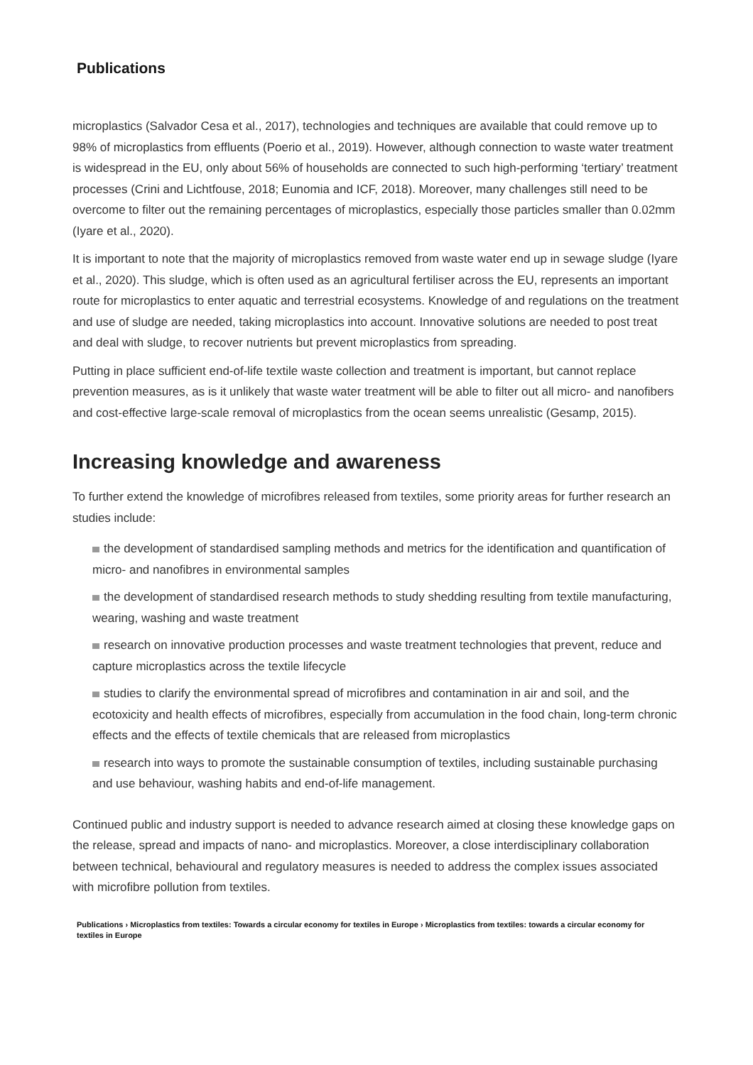Publications
microplastics (Salvador Cesa et al., 2017), technologies and techniques are available that could remove up to 98% of microplastics from effluents (Poerio et al., 2019). However, although connection to waste water treatment is widespread in the EU, only about 56% of households are connected to such high-performing ‘tertiary’ treatment processes (Crini and Lichtfouse, 2018; Eunomia and ICF, 2018). Moreover, many challenges still need to be overcome to filter out the remaining percentages of microplastics, especially those particles smaller than 0.02mm (Iyare et al., 2020).
It is important to note that the majority of microplastics removed from waste water end up in sewage sludge (Iyare et al., 2020). This sludge, which is often used as an agricultural fertiliser across the EU, represents an important route for microplastics to enter aquatic and terrestrial ecosystems. Knowledge of and regulations on the treatment and use of sludge are needed, taking microplastics into account. Innovative solutions are needed to post treat and deal with sludge, to recover nutrients but prevent microplastics from spreading.
Putting in place sufficient end-of-life textile waste collection and treatment is important, but cannot replace prevention measures, as is it unlikely that waste water treatment will be able to filter out all micro- and nanofibers and cost-effective large-scale removal of microplastics from the ocean seems unrealistic (Gesamp, 2015).
Increasing knowledge and awareness
To further extend the knowledge of microfibres released from textiles, some priority areas for further research an studies include:
the development of standardised sampling methods and metrics for the identification and quantification of micro- and nanofibres in environmental samples
the development of standardised research methods to study shedding resulting from textile manufacturing, wearing, washing and waste treatment
research on innovative production processes and waste treatment technologies that prevent, reduce and capture microplastics across the textile lifecycle
studies to clarify the environmental spread of microfibres and contamination in air and soil, and the ecotoxicity and health effects of microfibres, especially from accumulation in the food chain, long-term chronic effects and the effects of textile chemicals that are released from microplastics
research into ways to promote the sustainable consumption of textiles, including sustainable purchasing and use behaviour, washing habits and end-of-life management.
Continued public and industry support is needed to advance research aimed at closing these knowledge gaps on the release, spread and impacts of nano- and microplastics. Moreover, a close interdisciplinary collaboration between technical, behavioural and regulatory measures is needed to address the complex issues associated with microfibre pollution from textiles.
Publications › Microplastics from textiles: Towards a circular economy for textiles in Europe › Microplastics from textiles: towards a circular economy for textiles in Europe